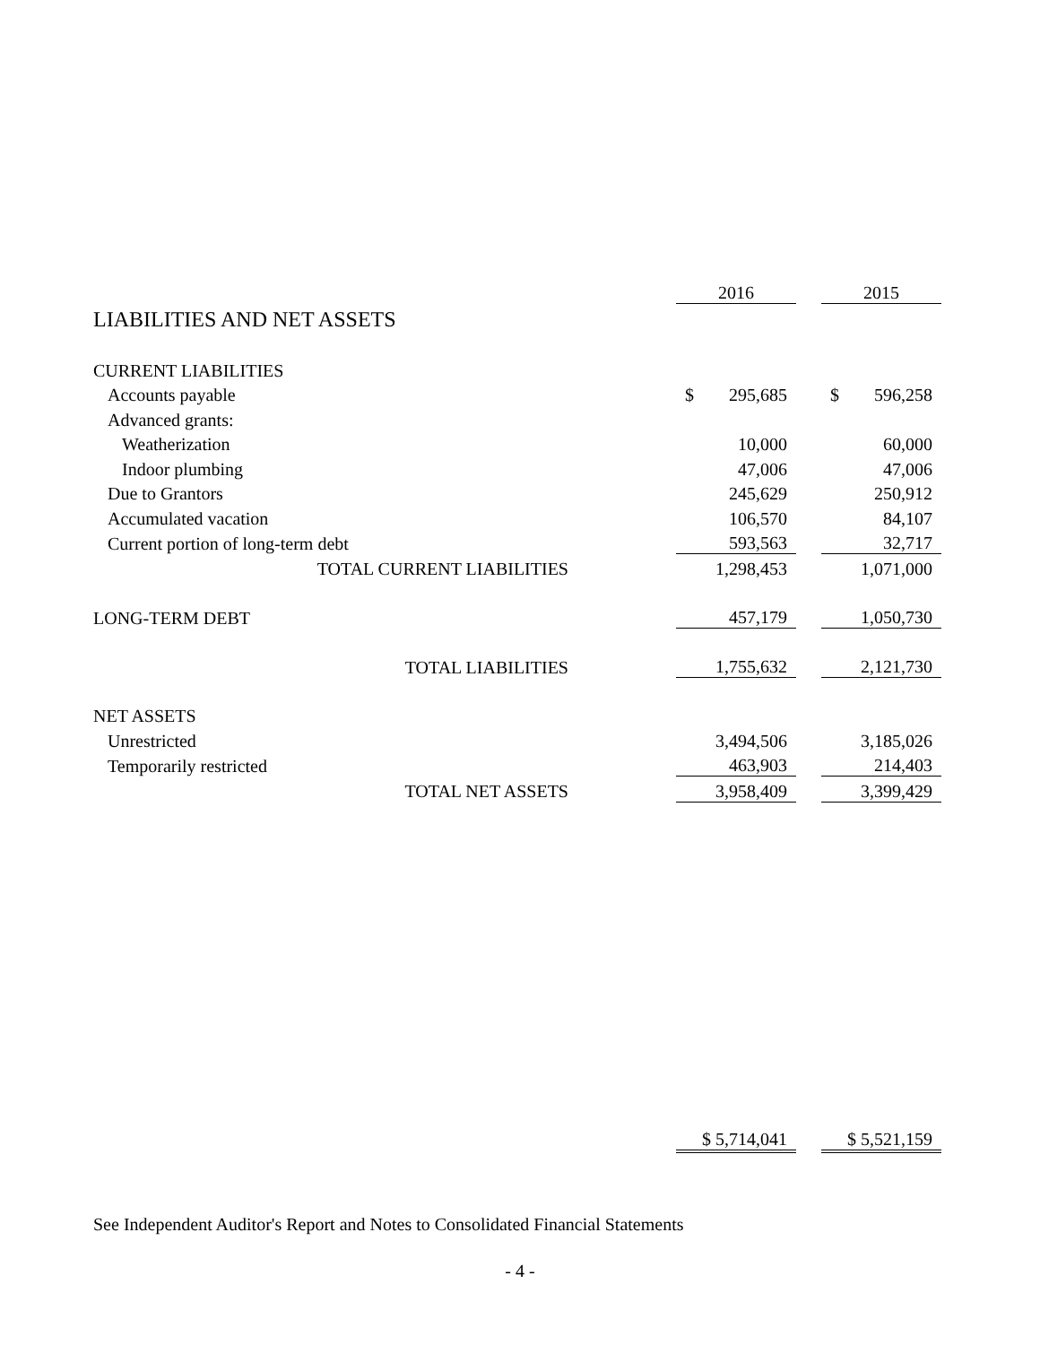| | | 2016 | | 2015 |
| --- | --- | --- | --- | --- |
| LIABILITIES AND NET ASSETS | | | | |
| CURRENT LIABILITIES | | | | |
| Accounts payable | | $ 295,685 | | $ 596,258 |
| Advanced grants: | | | | |
| Weatherization | | 10,000 | | 60,000 |
| Indoor plumbing | | 47,006 | | 47,006 |
| Due to Grantors | | 245,629 | | 250,912 |
| Accumulated vacation | | 106,570 | | 84,107 |
| Current portion of long-term debt | | 593,563 | | 32,717 |
| TOTAL CURRENT LIABILITIES | | 1,298,453 | | 1,071,000 |
| LONG-TERM DEBT | | 457,179 | | 1,050,730 |
| TOTAL LIABILITIES | | 1,755,632 | | 2,121,730 |
| NET ASSETS | | | | |
| Unrestricted | | 3,494,506 | | 3,185,026 |
| Temporarily restricted | | 463,903 | | 214,403 |
| TOTAL NET ASSETS | | 3,958,409 | | 3,399,429 |
| | | $ 5,714,041 | | $ 5,521,159 |
See Independent Auditor's Report and Notes to Consolidated Financial Statements
- 4 -